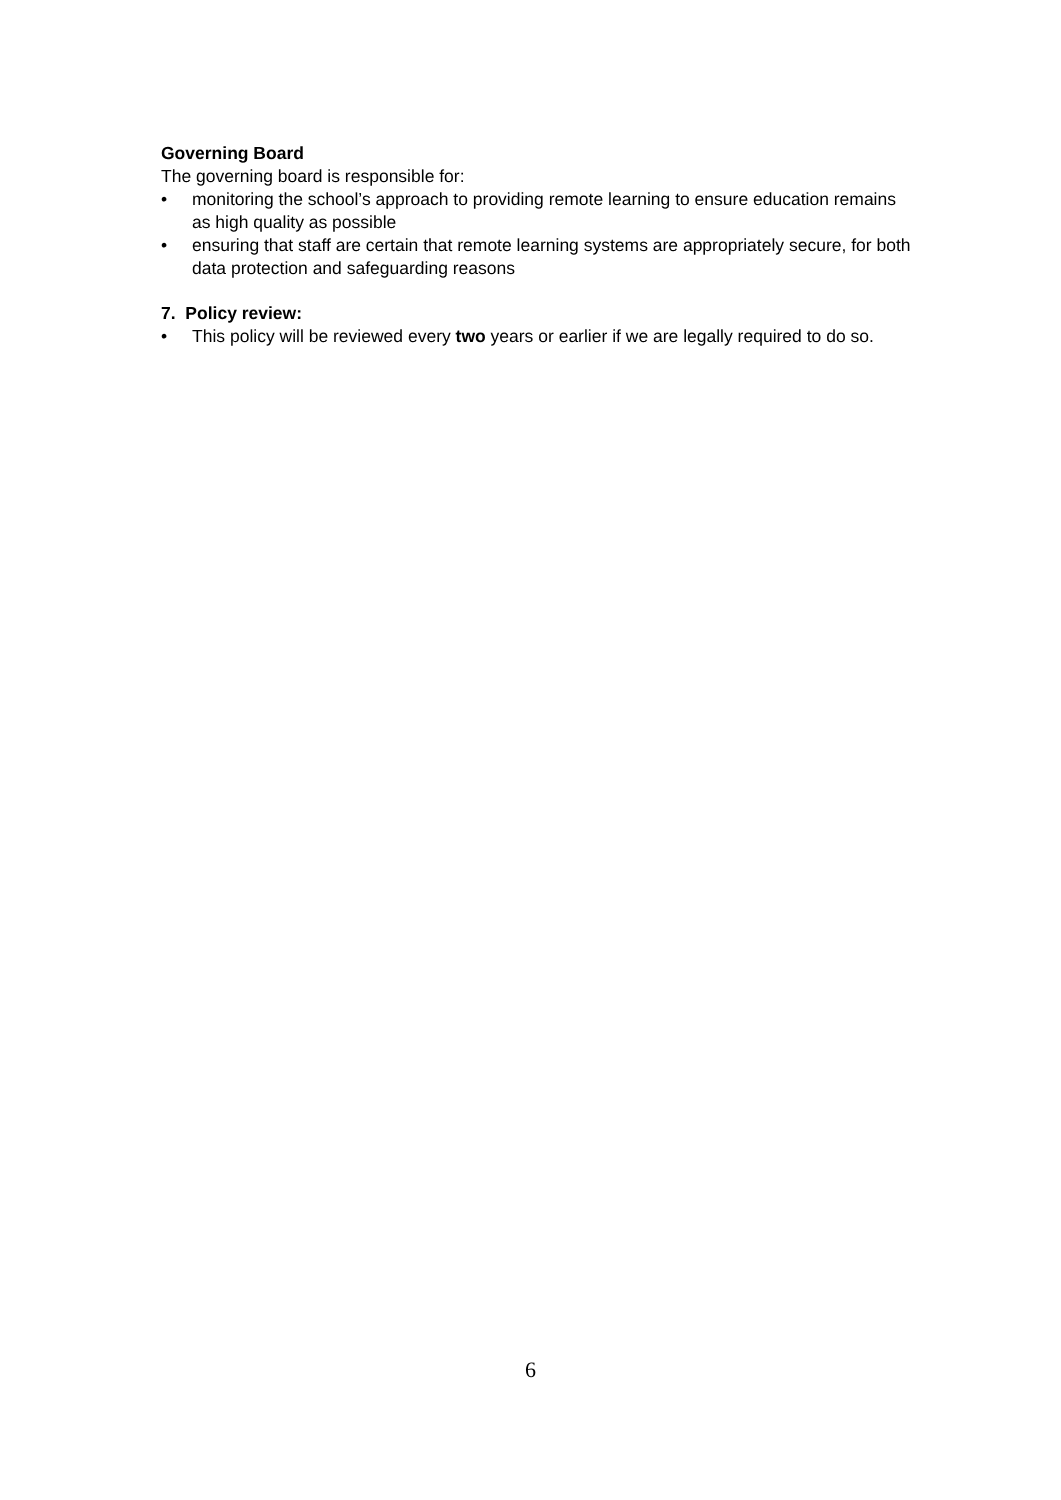Governing Board
The governing board is responsible for:
• monitoring the school’s approach to providing remote learning to ensure education remains as high quality as possible
• ensuring that staff are certain that remote learning systems are appropriately secure, for both data protection and safeguarding reasons
7. Policy review:
• This policy will be reviewed every two years or earlier if we are legally required to do so.
6